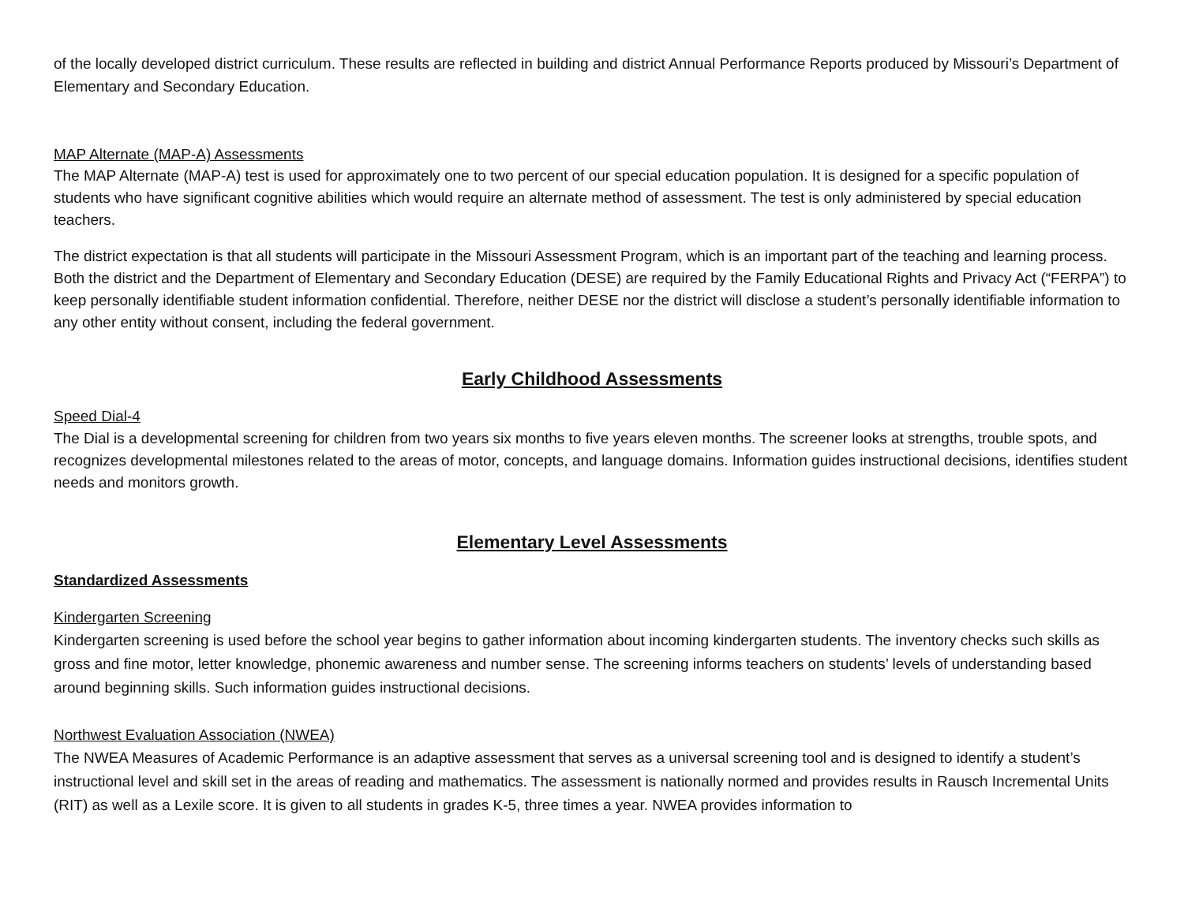of the locally developed district curriculum. These results are reflected in building and district Annual Performance Reports produced by Missouri’s Department of Elementary and Secondary Education.
MAP Alternate (MAP-A) Assessments
The MAP Alternate (MAP-A) test is used for approximately one to two percent of our special education population. It is designed for a specific population of students who have significant cognitive abilities which would require an alternate method of assessment. The test is only administered by special education teachers.
The district expectation is that all students will participate in the Missouri Assessment Program, which is an important part of the teaching and learning process. Both the district and the Department of Elementary and Secondary Education (DESE) are required by the Family Educational Rights and Privacy Act (“FERPA”) to keep personally identifiable student information confidential. Therefore, neither DESE nor the district will disclose a student’s personally identifiable information to any other entity without consent, including the federal government.
Early Childhood Assessments
Speed Dial-4
The Dial is a developmental screening for children from two years six months to five years eleven months. The screener looks at strengths, trouble spots, and recognizes developmental milestones related to the areas of motor, concepts, and language domains. Information guides instructional decisions, identifies student needs and monitors growth.
Elementary Level Assessments
Standardized Assessments
Kindergarten Screening
Kindergarten screening is used before the school year begins to gather information about incoming kindergarten students. The inventory checks such skills as gross and fine motor, letter knowledge, phonemic awareness and number sense. The screening informs teachers on students’ levels of understanding based around beginning skills. Such information guides instructional decisions.
Northwest Evaluation Association (NWEA)
The NWEA Measures of Academic Performance is an adaptive assessment that serves as a universal screening tool and is designed to identify a student’s instructional level and skill set in the areas of reading and mathematics. The assessment is nationally normed and provides results in Rausch Incremental Units (RIT) as well as a Lexile score. It is given to all students in grades K-5, three times a year. NWEA provides information to